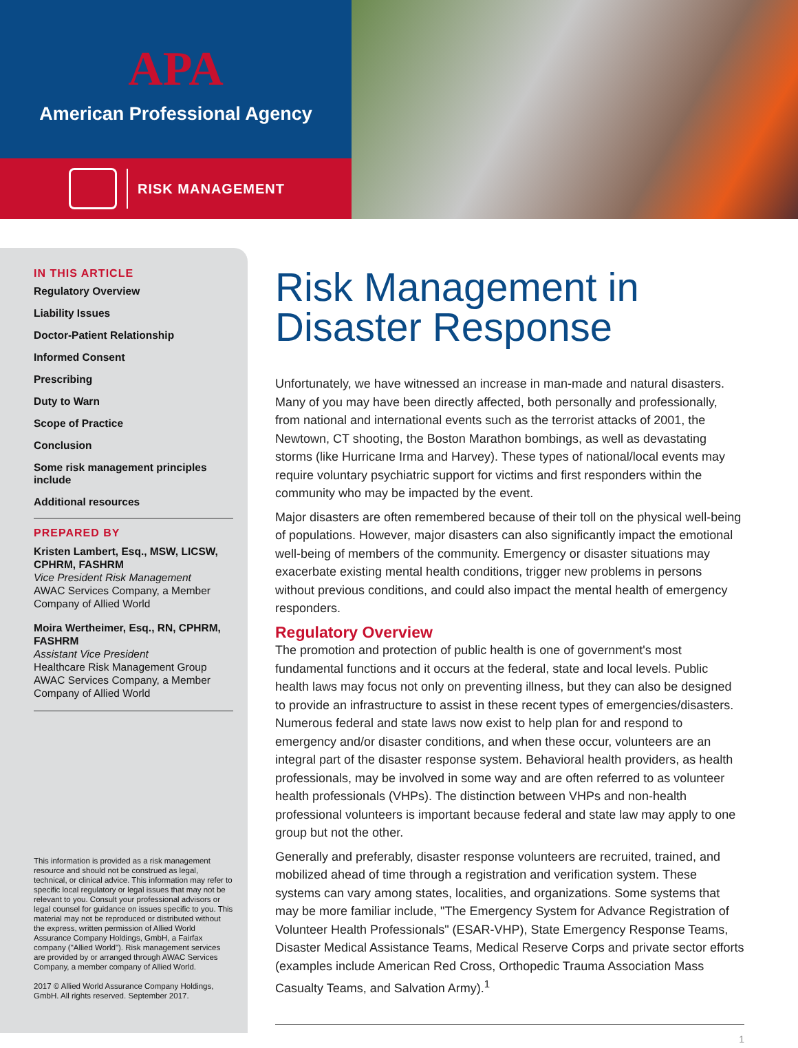APA
American Professional Agency
RISK MANAGEMENT
IN THIS ARTICLE
Regulatory Overview
Liability Issues
Doctor-Patient Relationship
Informed Consent
Prescribing
Duty to Warn
Scope of Practice
Conclusion
Some risk management principles include
Additional resources
PREPARED BY
Kristen Lambert, Esq., MSW, LICSW, CPHRM, FASHRM
Vice President Risk Management
AWAC Services Company, a Member Company of Allied World
Moira Wertheimer, Esq., RN, CPHRM, FASHRM
Assistant Vice President
Healthcare Risk Management Group
AWAC Services Company, a Member Company of Allied World
This information is provided as a risk management resource and should not be construed as legal, technical, or clinical advice. This information may refer to specific local regulatory or legal issues that may not be relevant to you. Consult your professional advisors or legal counsel for guidance on issues specific to you. This material may not be reproduced or distributed without the express, written permission of Allied World Assurance Company Holdings, GmbH, a Fairfax company ("Allied World"). Risk management services are provided by or arranged through AWAC Services Company, a member company of Allied World.
2017 © Allied World Assurance Company Holdings, GmbH. All rights reserved. September 2017.
Risk Management in Disaster Response
Unfortunately, we have witnessed an increase in man-made and natural disasters. Many of you may have been directly affected, both personally and professionally, from national and international events such as the terrorist attacks of 2001, the Newtown, CT shooting, the Boston Marathon bombings, as well as devastating storms (like Hurricane Irma and Harvey). These types of national/local events may require voluntary psychiatric support for victims and first responders within the community who may be impacted by the event.
Major disasters are often remembered because of their toll on the physical well-being of populations. However, major disasters can also significantly impact the emotional well-being of members of the community. Emergency or disaster situations may exacerbate existing mental health conditions, trigger new problems in persons without previous conditions, and could also impact the mental health of emergency responders.
Regulatory Overview
The promotion and protection of public health is one of government's most fundamental functions and it occurs at the federal, state and local levels. Public health laws may focus not only on preventing illness, but they can also be designed to provide an infrastructure to assist in these recent types of emergencies/disasters. Numerous federal and state laws now exist to help plan for and respond to emergency and/or disaster conditions, and when these occur, volunteers are an integral part of the disaster response system. Behavioral health providers, as health professionals, may be involved in some way and are often referred to as volunteer health professionals (VHPs). The distinction between VHPs and non-health professional volunteers is important because federal and state law may apply to one group but not the other.
Generally and preferably, disaster response volunteers are recruited, trained, and mobilized ahead of time through a registration and verification system. These systems can vary among states, localities, and organizations. Some systems that may be more familiar include, "The Emergency System for Advance Registration of Volunteer Health Professionals" (ESAR-VHP), State Emergency Response Teams, Disaster Medical Assistance Teams, Medical Reserve Corps and private sector efforts (examples include American Red Cross, Orthopedic Trauma Association Mass Casualty Teams, and Salvation Army).<sup>1</sup>
1